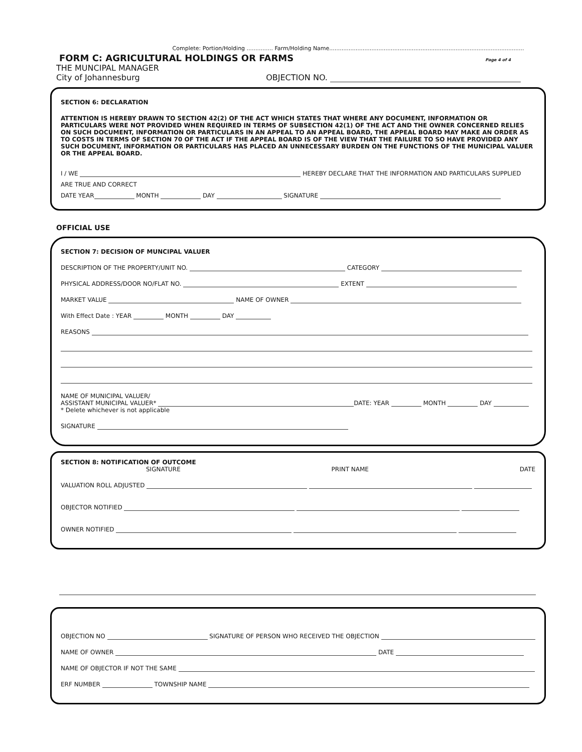Complete: Portion/Holding ............... Farm/Holding Name...............................................................................................................
FORM C: AGRICULTURAL HOLDINGS OR FARMS
Page 4 of 4
THE MUNCIPAL MANAGER
City of Johannesburg OBJECTION NO.
SECTION 6: DECLARATION
ATTENTION IS HEREBY DRAWN TO SECTION 42(2) OF THE ACT WHICH STATES THAT WHERE ANY DOCUMENT, INFORMATION OR PARTICULARS WERE NOT PROVIDED WHEN REQUIRED IN TERMS OF SUBSECTION 42(1) OF THE ACT AND THE OWNER CONCERNED RELIES ON SUCH DOCUMENT, INFORMATION OR PARTICULARS IN AN APPEAL TO AN APPEAL BOARD, THE APPEAL BOARD MAY MAKE AN ORDER AS TO COSTS IN TERMS OF SECTION 70 OF THE ACT IF THE APPEAL BOARD IS OF THE VIEW THAT THE FAILURE TO SO HAVE PROVIDED ANY SUCH DOCUMENT, INFORMATION OR PARTICULARS HAS PLACED AN UNNECESSARY BURDEN ON THE FUNCTIONS OF THE MUNICIPAL VALUER OR THE APPEAL BOARD.
I / WE HEREBY DECLARE THAT THE INFORMATION AND PARTICULARS SUPPLIED
ARE TRUE AND CORRECT
DATE YEAR MONTH DAY SIGNATURE
OFFICIAL USE
SECTION 7: DECISION OF MUNCIPAL VALUER
DESCRIPTION OF THE PROPERTY/UNIT NO. CATEGORY
PHYSICAL ADDRESS/DOOR NO/FLAT NO. EXTENT
MARKET VALUE NAME OF OWNER
With Effect Date : YEAR MONTH DAY
REASONS
NAME OF MUNICIPAL VALUER/
ASSISTANT MUNICIPAL VALUER* DATE: YEAR MONTH DAY
* Delete whichever is not applicable
SIGNATURE
SECTION 8: NOTIFICATION OF OUTCOME
SIGNATURE PRINT NAME DATE
VALUATION ROLL ADJUSTED
OBJECTOR NOTIFIED
OWNER NOTIFIED
OBJECTION NO SIGNATURE OF PERSON WHO RECEIVED THE OBJECTION
NAME OF OWNER DATE
NAME OF OBJECTOR IF NOT THE SAME
ERF NUMBER TOWNSHIP NAME